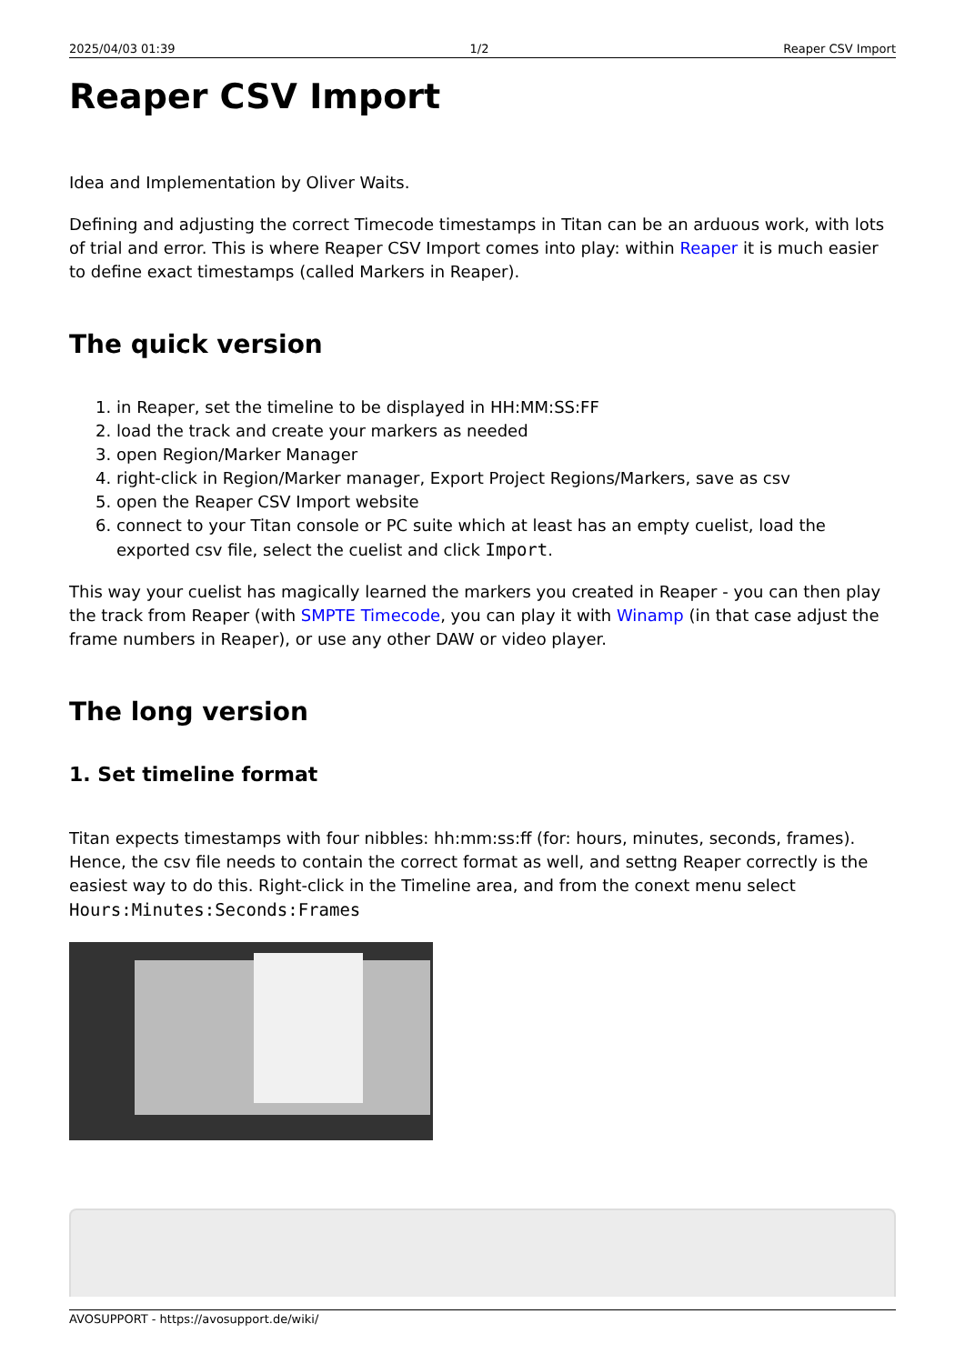2025/04/03 01:39 1/2 Reaper CSV Import
Reaper CSV Import
Idea and Implementation by Oliver Waits.
Defining and adjusting the correct Timecode timestamps in Titan can be an arduous work, with lots of trial and error. This is where Reaper CSV Import comes into play: within Reaper it is much easier to define exact timestamps (called Markers in Reaper).
The quick version
1. in Reaper, set the timeline to be displayed in HH:MM:SS:FF
2. load the track and create your markers as needed
3. open Region/Marker Manager
4. right-click in Region/Marker manager, Export Project Regions/Markers, save as csv
5. open the Reaper CSV Import website
6. connect to your Titan console or PC suite which at least has an empty cuelist, load the exported csv file, select the cuelist and click Import.
This way your cuelist has magically learned the markers you created in Reaper - you can then play the track from Reaper (with SMPTE Timecode, you can play it with Winamp (in that case adjust the frame numbers in Reaper), or use any other DAW or video player.
The long version
1. Set timeline format
Titan expects timestamps with four nibbles: hh:mm:ss:ff (for: hours, minutes, seconds, frames). Hence, the csv file needs to contain the correct format as well, and settng Reaper correctly is the easiest way to do this. Right-click in the Timeline area, and from the conext menu select Hours:Minutes:Seconds:Frames
AVOSUPPORT - https://avosupport.de/wiki/